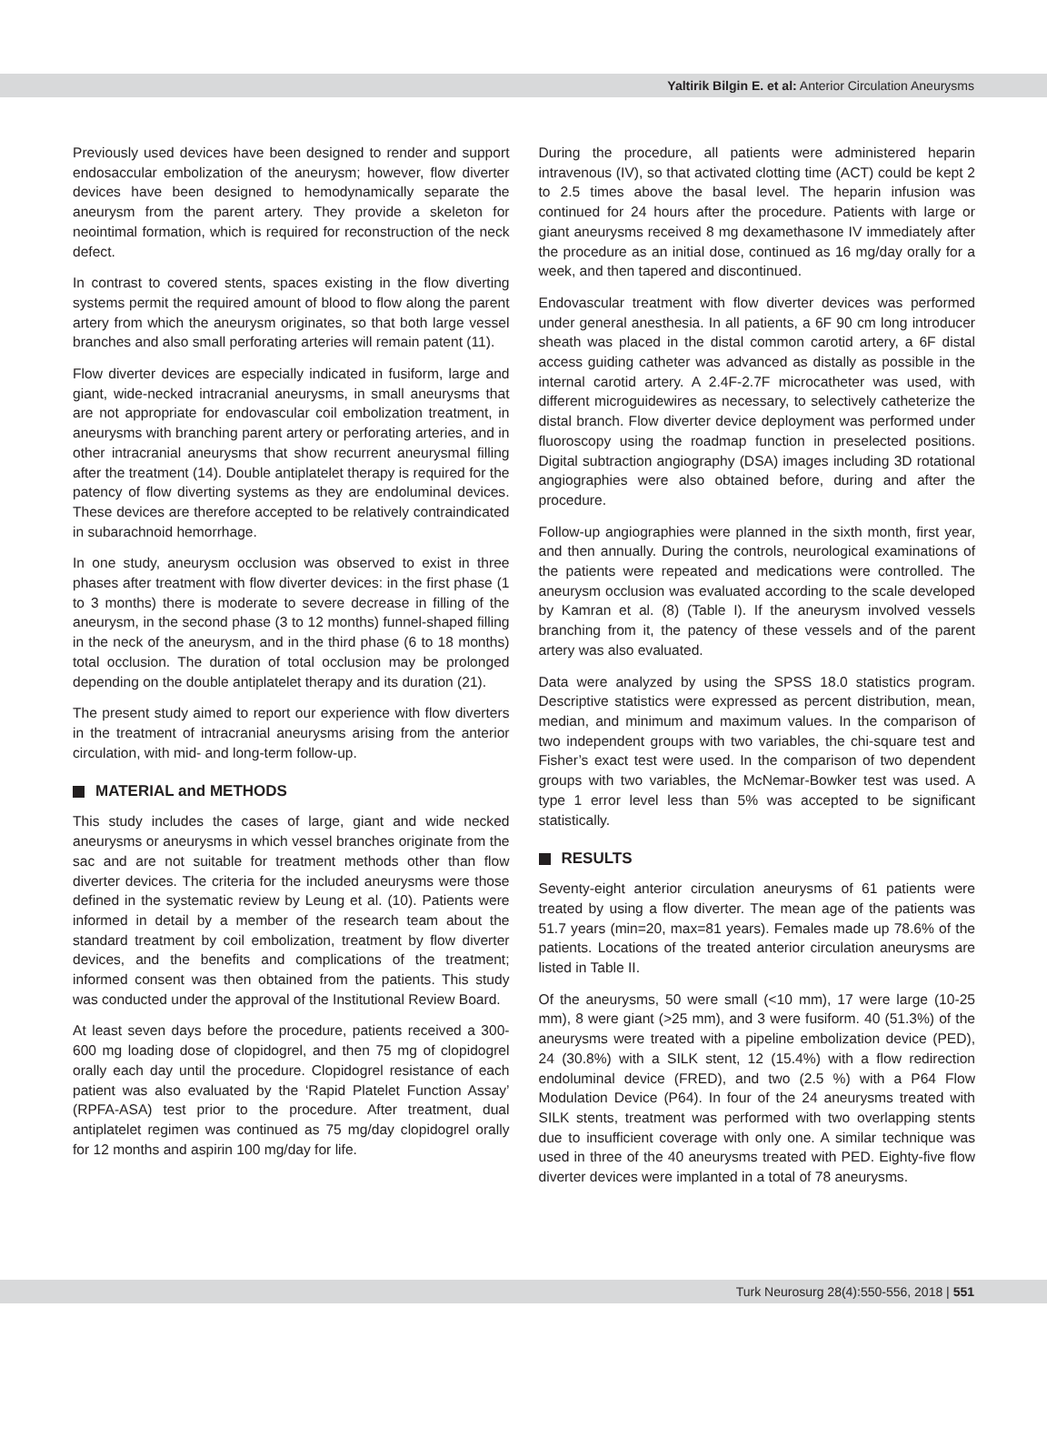Yaltirik Bilgin E. et al: Anterior Circulation Aneurysms
Previously used devices have been designed to render and support endosaccular embolization of the aneurysm; however, flow diverter devices have been designed to hemodynamically separate the aneurysm from the parent artery. They provide a skeleton for neointimal formation, which is required for reconstruction of the neck defect.
In contrast to covered stents, spaces existing in the flow diverting systems permit the required amount of blood to flow along the parent artery from which the aneurysm originates, so that both large vessel branches and also small perforating arteries will remain patent (11).
Flow diverter devices are especially indicated in fusiform, large and giant, wide-necked intracranial aneurysms, in small aneurysms that are not appropriate for endovascular coil embolization treatment, in aneurysms with branching parent artery or perforating arteries, and in other intracranial aneurysms that show recurrent aneurysmal filling after the treatment (14). Double antiplatelet therapy is required for the patency of flow diverting systems as they are endoluminal devices. These devices are therefore accepted to be relatively contraindicated in subarachnoid hemorrhage.
In one study, aneurysm occlusion was observed to exist in three phases after treatment with flow diverter devices: in the first phase (1 to 3 months) there is moderate to severe decrease in filling of the aneurysm, in the second phase (3 to 12 months) funnel-shaped filling in the neck of the aneurysm, and in the third phase (6 to 18 months) total occlusion. The duration of total occlusion may be prolonged depending on the double antiplatelet therapy and its duration (21).
The present study aimed to report our experience with flow diverters in the treatment of intracranial aneurysms arising from the anterior circulation, with mid- and long-term follow-up.
MATERIAL and METHODS
This study includes the cases of large, giant and wide necked aneurysms or aneurysms in which vessel branches originate from the sac and are not suitable for treatment methods other than flow diverter devices. The criteria for the included aneurysms were those defined in the systematic review by Leung et al. (10). Patients were informed in detail by a member of the research team about the standard treatment by coil embolization, treatment by flow diverter devices, and the benefits and complications of the treatment; informed consent was then obtained from the patients. This study was conducted under the approval of the Institutional Review Board.
At least seven days before the procedure, patients received a 300-600 mg loading dose of clopidogrel, and then 75 mg of clopidogrel orally each day until the procedure. Clopidogrel resistance of each patient was also evaluated by the ‘Rapid Platelet Function Assay’ (RPFA-ASA) test prior to the procedure. After treatment, dual antiplatelet regimen was continued as 75 mg/day clopidogrel orally for 12 months and aspirin 100 mg/day for life.
During the procedure, all patients were administered heparin intravenous (IV), so that activated clotting time (ACT) could be kept 2 to 2.5 times above the basal level. The heparin infusion was continued for 24 hours after the procedure. Patients with large or giant aneurysms received 8 mg dexamethasone IV immediately after the procedure as an initial dose, continued as 16 mg/day orally for a week, and then tapered and discontinued.
Endovascular treatment with flow diverter devices was performed under general anesthesia. In all patients, a 6F 90 cm long introducer sheath was placed in the distal common carotid artery, a 6F distal access guiding catheter was advanced as distally as possible in the internal carotid artery. A 2.4F-2.7F microcatheter was used, with different microguidewires as necessary, to selectively catheterize the distal branch. Flow diverter device deployment was performed under fluoroscopy using the roadmap function in preselected positions. Digital subtraction angiography (DSA) images including 3D rotational angiographies were also obtained before, during and after the procedure.
Follow-up angiographies were planned in the sixth month, first year, and then annually. During the controls, neurological examinations of the patients were repeated and medications were controlled. The aneurysm occlusion was evaluated according to the scale developed by Kamran et al. (8) (Table I). If the aneurysm involved vessels branching from it, the patency of these vessels and of the parent artery was also evaluated.
Data were analyzed by using the SPSS 18.0 statistics program. Descriptive statistics were expressed as percent distribution, mean, median, and minimum and maximum values. In the comparison of two independent groups with two variables, the chi-square test and Fisher’s exact test were used. In the comparison of two dependent groups with two variables, the McNemar-Bowker test was used. A type 1 error level less than 5% was accepted to be significant statistically.
RESULTS
Seventy-eight anterior circulation aneurysms of 61 patients were treated by using a flow diverter. The mean age of the patients was 51.7 years (min=20, max=81 years). Females made up 78.6% of the patients. Locations of the treated anterior circulation aneurysms are listed in Table II.
Of the aneurysms, 50 were small (<10 mm), 17 were large (10-25 mm), 8 were giant (>25 mm), and 3 were fusiform. 40 (51.3%) of the aneurysms were treated with a pipeline embolization device (PED), 24 (30.8%) with a SILK stent, 12 (15.4%) with a flow redirection endoluminal device (FRED), and two (2.5 %) with a P64 Flow Modulation Device (P64). In four of the 24 aneurysms treated with SILK stents, treatment was performed with two overlapping stents due to insufficient coverage with only one. A similar technique was used in three of the 40 aneurysms treated with PED. Eighty-five flow diverter devices were implanted in a total of 78 aneurysms.
Turk Neurosurg 28(4):550-556, 2018 | 551